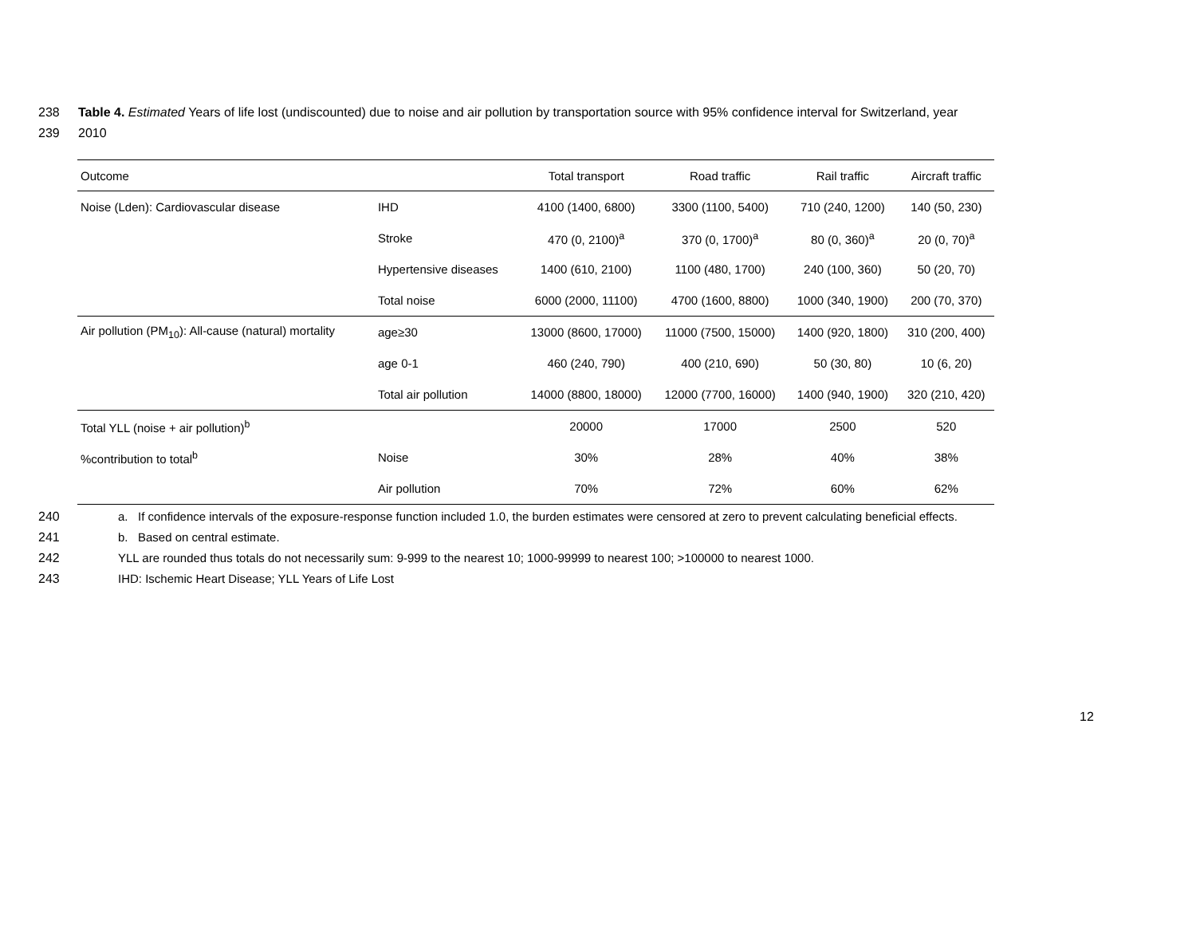238 Table 4. Estimated Years of life lost (undiscounted) due to noise and air pollution by transportation source with 95% confidence interval for Switzerland, year
239 2010
| Outcome | | Total transport | Road traffic | Rail traffic | Aircraft traffic |
| --- | --- | --- | --- | --- | --- |
| Noise (Lden): Cardiovascular disease | IHD | 4100 (1400, 6800) | 3300 (1100, 5400) | 710 (240, 1200) | 140 (50, 230) |
| | Stroke | 470 (0, 2100)<sup>a</sup> | 370 (0, 1700)<sup>a</sup> | 80 (0, 360)<sup>a</sup> | 20 (0, 70)<sup>a</sup> |
| | Hypertensive diseases | 1400 (610, 2100) | 1100 (480, 1700) | 240 (100, 360) | 50 (20, 70) |
| | Total noise | 6000 (2000, 11100) | 4700 (1600, 8800) | 1000 (340, 1900) | 200 (70, 370) |
| Air pollution (PM<sub>10</sub>): All-cause (natural) mortality | age≥30 | 13000 (8600, 17000) | 11000 (7500, 15000) | 1400 (920, 1800) | 310 (200, 400) |
| | age 0-1 | 460 (240, 790) | 400 (210, 690) | 50 (30, 80) | 10 (6, 20) |
| | Total air pollution | 14000 (8800, 18000) | 12000 (7700, 16000) | 1400 (940, 1900) | 320 (210, 420) |
| Total YLL (noise + air pollution)<sup>b</sup> | | 20000 | 17000 | 2500 | 520 |
| %contribution to total<sup>b</sup> | Noise | 30% | 28% | 40% | 38% |
| | Air pollution | 70% | 72% | 60% | 62% |
240 a. If confidence intervals of the exposure-response function included 1.0, the burden estimates were censored at zero to prevent calculating beneficial effects.
241 b. Based on central estimate.
242 YLL are rounded thus totals do not necessarily sum: 9-999 to the nearest 10; 1000-99999 to nearest 100; >100000 to nearest 1000.
243 IHD: Ischemic Heart Disease; YLL Years of Life Lost
12